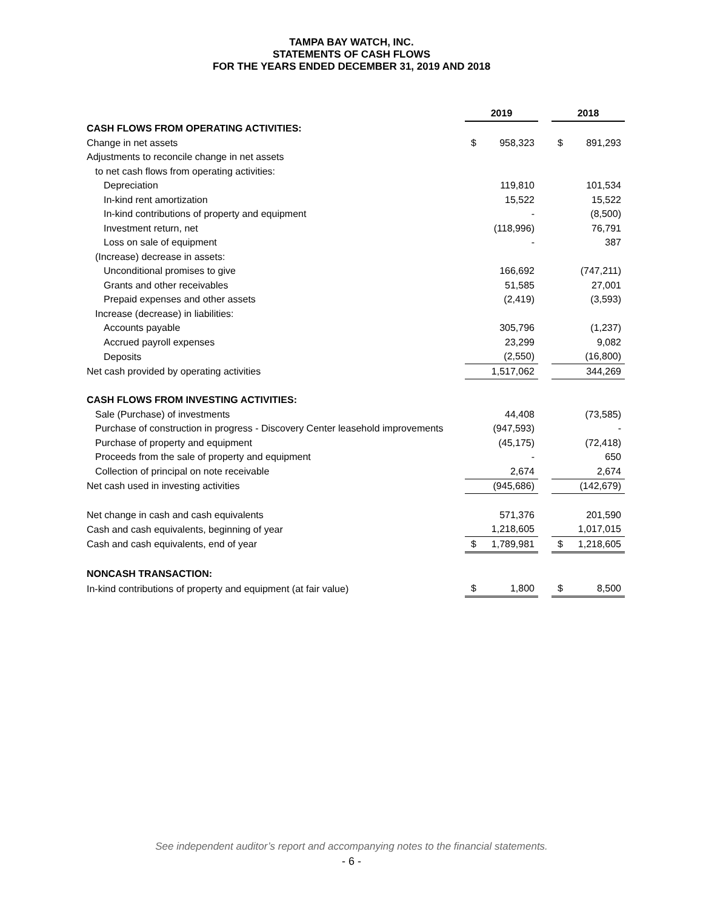TAMPA BAY WATCH, INC.
STATEMENTS OF CASH FLOWS
FOR THE YEARS ENDED DECEMBER 31, 2019 AND 2018
| | 2019 | | | 2018 | |
| CASH FLOWS FROM OPERATING ACTIVITIES: | | | | | |
| Change in net assets | $ | 958,323 | | $ | 891,293 |
| Adjustments to reconcile change in net assets | | | | | |
| to net cash flows from operating activities: | | | | | |
| Depreciation | | 119,810 | | | 101,534 |
| In-kind rent amortization | | 15,522 | | | 15,522 |
| In-kind contributions of property and equipment | | - | | | (8,500) |
| Investment return, net | | (118,996) | | | 76,791 |
| Loss on sale of equipment | | - | | | 387 |
| (Increase) decrease in assets: | | | | | |
| Unconditional promises to give | | 166,692 | | | (747,211) |
| Grants and other receivables | | 51,585 | | | 27,001 |
| Prepaid expenses and other assets | | (2,419) | | | (3,593) |
| Increase (decrease) in liabilities: | | | | | |
| Accounts payable | | 305,796 | | | (1,237) |
| Accrued payroll expenses | | 23,299 | | | 9,082 |
| Deposits | | (2,550) | | | (16,800) |
| Net cash provided by operating activities | | 1,517,062 | | | 344,269 |
| CASH FLOWS FROM INVESTING ACTIVITIES: | | | | | |
| Sale (Purchase) of investments | | 44,408 | | | (73,585) |
| Purchase of construction in progress - Discovery Center leasehold improvements | | (947,593) | | | - |
| Purchase of property and equipment | | (45,175) | | | (72,418) |
| Proceeds from the sale of property and equipment | | - | | | 650 |
| Collection of principal on note receivable | | 2,674 | | | 2,674 |
| Net cash used in investing activities | | (945,686) | | | (142,679) |
| Net change in cash and cash equivalents | | 571,376 | | | 201,590 |
| Cash and cash equivalents, beginning of year | | 1,218,605 | | | 1,017,015 |
| Cash and cash equivalents, end of year | $ | 1,789,981 | | $ | 1,218,605 |
| NONCASH TRANSACTION: | | | | | |
| In-kind contributions of property and equipment (at fair value) | $ | 1,800 | | $ | 8,500 |
See independent auditor’s report and accompanying notes to the financial statements.
- 6 -